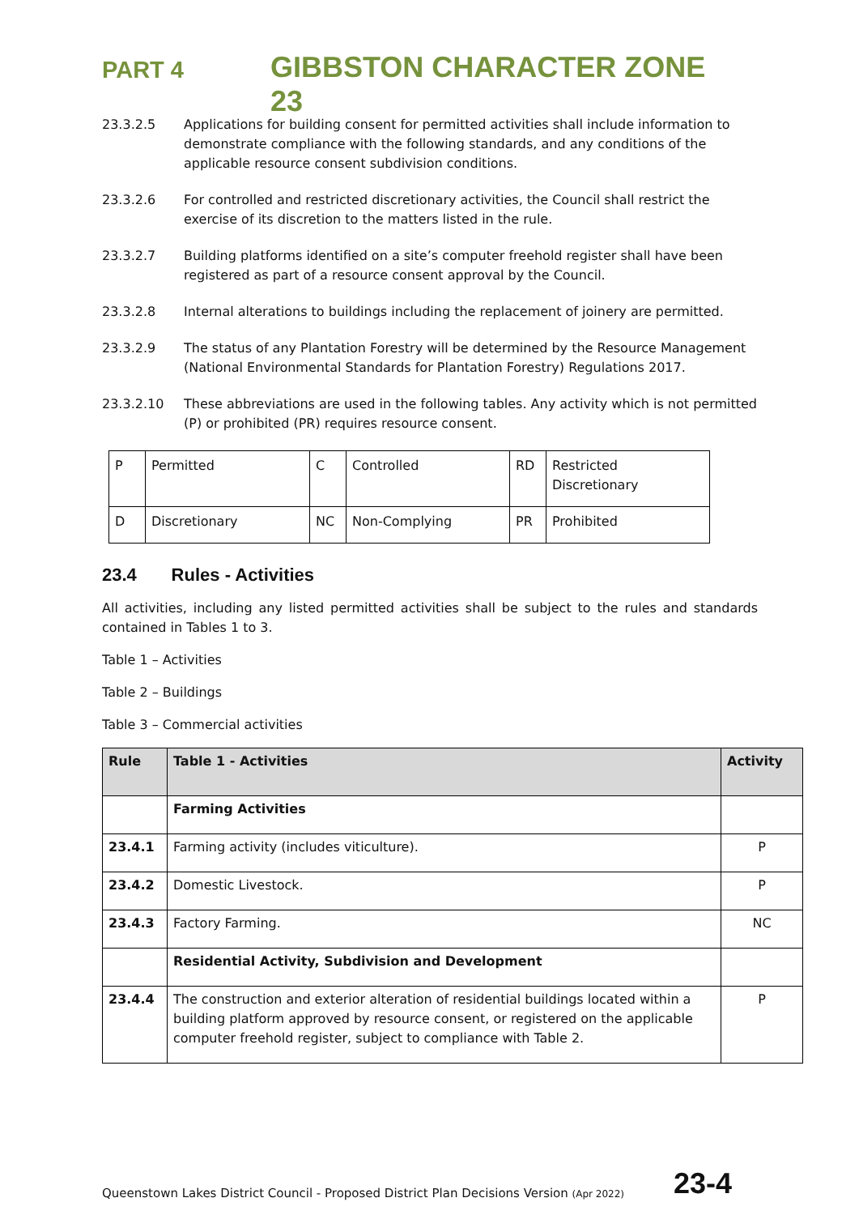PART 4
GIBBSTON CHARACTER ZONE 23
23.3.2.5 Applications for building consent for permitted activities shall include information to demonstrate compliance with the following standards, and any conditions of the applicable resource consent subdivision conditions.
23.3.2.6 For controlled and restricted discretionary activities, the Council shall restrict the exercise of its discretion to the matters listed in the rule.
23.3.2.7 Building platforms identified on a site’s computer freehold register shall have been registered as part of a resource consent approval by the Council.
23.3.2.8 Internal alterations to buildings including the replacement of joinery are permitted.
23.3.2.9 The status of any Plantation Forestry will be determined by the Resource Management (National Environmental Standards for Plantation Forestry) Regulations 2017.
23.3.2.10 These abbreviations are used in the following tables. Any activity which is not permitted (P) or prohibited (PR) requires resource consent.
| P | Permitted | C | Controlled | RD | Restricted Discretionary |
| D | Discretionary | NC | Non-Complying | PR | Prohibited |
23.4 Rules - Activities
All activities, including any listed permitted activities shall be subject to the rules and standards contained in Tables 1 to 3.
Table 1 – Activities
Table 2 – Buildings
Table 3 – Commercial activities
| Rule | Table 1 - Activities | Activity |
| --- | --- | --- |
| | Farming Activities | |
| 23.4.1 | Farming activity (includes viticulture). | P |
| 23.4.2 | Domestic Livestock. | P |
| 23.4.3 | Factory Farming. | NC |
| | Residential Activity, Subdivision and Development | |
| 23.4.4 | The construction and exterior alteration of residential buildings located within a building platform approved by resource consent, or registered on the applicable computer freehold register, subject to compliance with Table 2. | P |
Queenstown Lakes District Council - Proposed District Plan Decisions Version (Apr 2022)
23-4